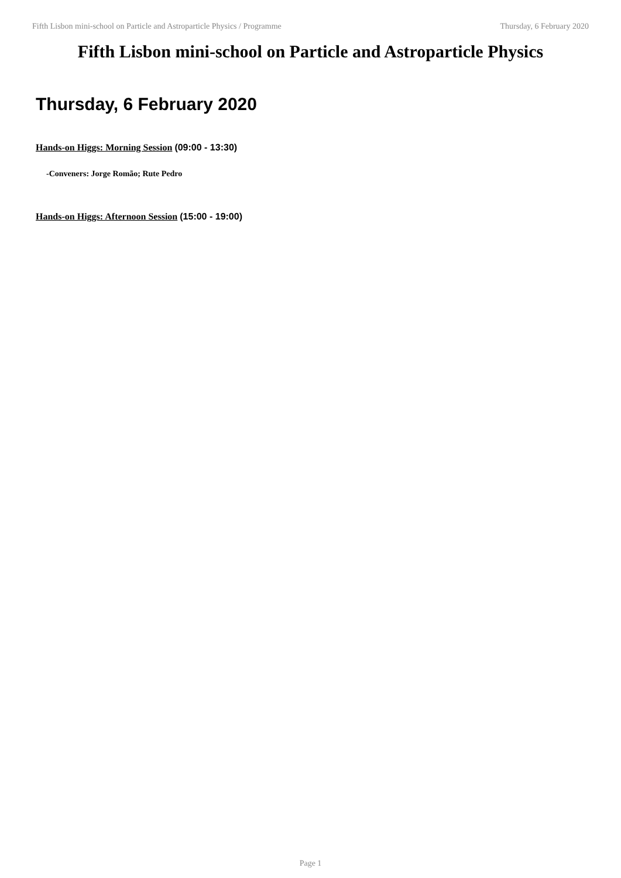Fifth Lisbon mini-school on Particle and Astroparticle Physics / Programme Thursday, 6 February 2020
Fifth Lisbon mini-school on Particle and Astroparticle Physics
Thursday, 6 February 2020
Hands-on Higgs: Morning Session (09:00 - 13:30)
-Conveners: Jorge Romão; Rute Pedro
Hands-on Higgs: Afternoon Session (15:00 - 19:00)
Page 1